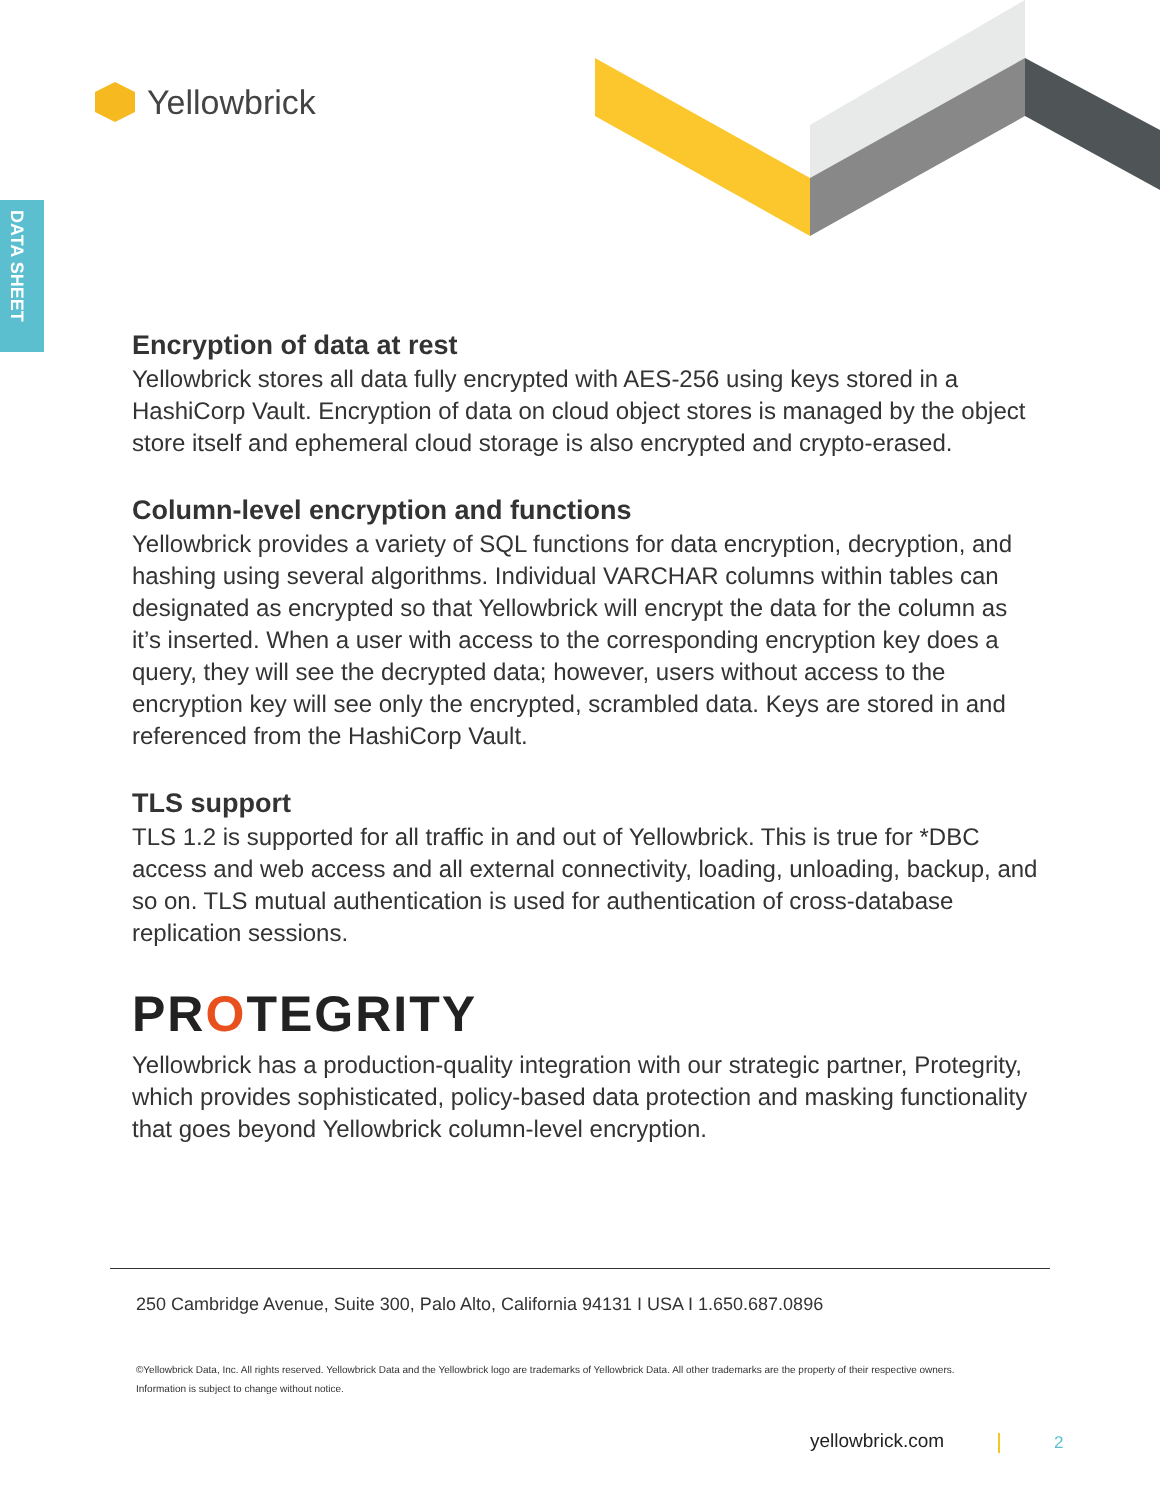Yellowbrick
DATA SHEET
Encryption of data at rest
Yellowbrick stores all data fully encrypted with AES-256 using keys stored in a HashiCorp Vault. Encryption of data on cloud object stores is managed by the object store itself and ephemeral cloud storage is also encrypted and crypto-erased.
Column-level encryption and functions
Yellowbrick provides a variety of SQL functions for data encryption, decryption, and hashing using several algorithms. Individual VARCHAR columns within tables can designated as encrypted so that Yellowbrick will encrypt the data for the column as it’s inserted. When a user with access to the corresponding encryption key does a query, they will see the decrypted data; however, users without access to the encryption key will see only the encrypted, scrambled data. Keys are stored in and referenced from the HashiCorp Vault.
TLS support
TLS 1.2 is supported for all traffic in and out of Yellowbrick. This is true for *DBC access and web access and all external connectivity, loading, unloading, backup, and so on. TLS mutual authentication is used for authentication of cross-database replication sessions.
PROTEGRITY
Yellowbrick has a production-quality integration with our strategic partner, Protegrity, which provides sophisticated, policy-based data protection and masking functionality that goes beyond Yellowbrick column-level encryption.
250 Cambridge Avenue, Suite 300, Palo Alto, California 94131 I USA I 1.650.687.0896
©Yellowbrick Data, Inc. All rights reserved. Yellowbrick Data and the Yellowbrick logo are trademarks of Yellowbrick Data. All other trademarks are the property of their respective owners.
Information is subject to change without notice.
yellowbrick.com 2